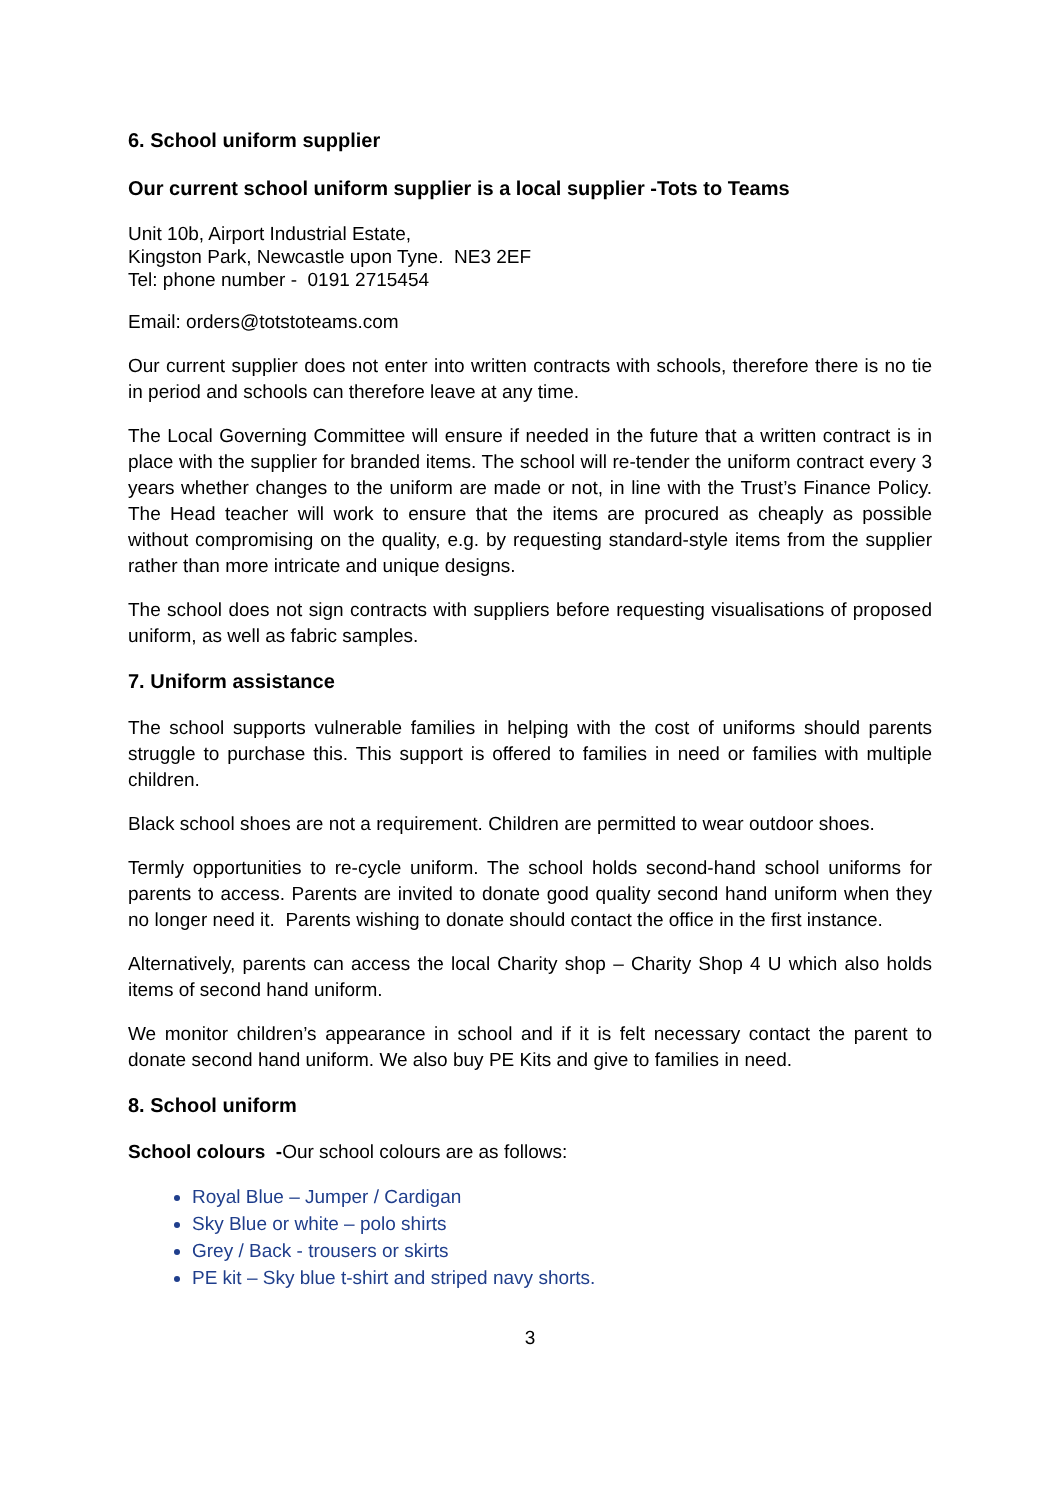6. School uniform supplier
Our current school uniform supplier is a local supplier -Tots to Teams
Unit 10b, Airport Industrial Estate,
Kingston Park, Newcastle upon Tyne. NE3 2EF
Tel: phone number - 0191 2715454
Email: orders@totstoteams.com
Our current supplier does not enter into written contracts with schools, therefore there is no tie in period and schools can therefore leave at any time.
The Local Governing Committee will ensure if needed in the future that a written contract is in place with the supplier for branded items. The school will re-tender the uniform contract every 3 years whether changes to the uniform are made or not, in line with the Trust’s Finance Policy. The Head teacher will work to ensure that the items are procured as cheaply as possible without compromising on the quality, e.g. by requesting standard-style items from the supplier rather than more intricate and unique designs.
The school does not sign contracts with suppliers before requesting visualisations of proposed uniform, as well as fabric samples.
7. Uniform assistance
The school supports vulnerable families in helping with the cost of uniforms should parents struggle to purchase this. This support is offered to families in need or families with multiple children.
Black school shoes are not a requirement. Children are permitted to wear outdoor shoes.
Termly opportunities to re-cycle uniform. The school holds second-hand school uniforms for parents to access. Parents are invited to donate good quality second hand uniform when they no longer need it. Parents wishing to donate should contact the office in the first instance.
Alternatively, parents can access the local Charity shop – Charity Shop 4 U which also holds items of second hand uniform.
We monitor children’s appearance in school and if it is felt necessary contact the parent to donate second hand uniform. We also buy PE Kits and give to families in need.
8. School uniform
School colours -Our school colours are as follows:
Royal Blue – Jumper / Cardigan
Sky Blue or white – polo shirts
Grey / Back - trousers or skirts
PE kit – Sky blue t-shirt and striped navy shorts.
3